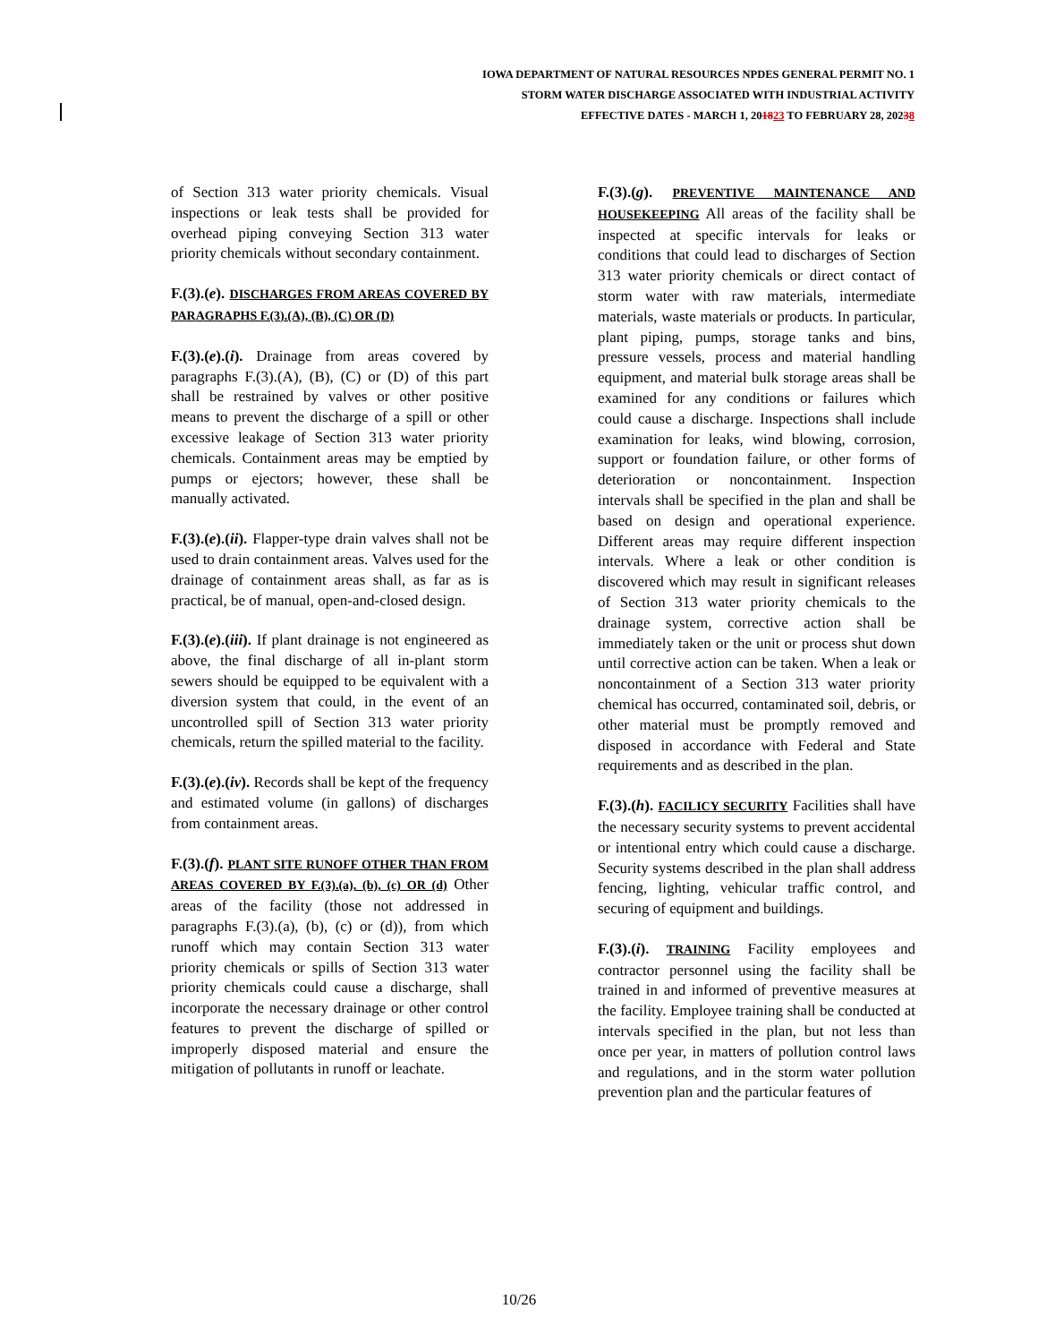IOWA DEPARTMENT OF NATURAL RESOURCES NPDES GENERAL PERMIT NO. 1
STORM WATER DISCHARGE ASSOCIATED WITH INDUSTRIAL ACTIVITY
EFFECTIVE DATES - MARCH 1, 201823 TO FEBRUARY 28, 20238
of Section 313 water priority chemicals. Visual inspections or leak tests shall be provided for overhead piping conveying Section 313 water priority chemicals without secondary containment.
F.(3).(e). DISCHARGES FROM AREAS COVERED BY PARAGRAPHS F.(3).(A), (B), (C) OR (D)
F.(3).(e).(i). Drainage from areas covered by paragraphs F.(3).(A), (B), (C) or (D) of this part shall be restrained by valves or other positive means to prevent the discharge of a spill or other excessive leakage of Section 313 water priority chemicals. Containment areas may be emptied by pumps or ejectors; however, these shall be manually activated.
F.(3).(e).(ii). Flapper-type drain valves shall not be used to drain containment areas. Valves used for the drainage of containment areas shall, as far as is practical, be of manual, open-and-closed design.
F.(3).(e).(iii). If plant drainage is not engineered as above, the final discharge of all in-plant storm sewers should be equipped to be equivalent with a diversion system that could, in the event of an uncontrolled spill of Section 313 water priority chemicals, return the spilled material to the facility.
F.(3).(e).(iv). Records shall be kept of the frequency and estimated volume (in gallons) of discharges from containment areas.
F.(3).(f). PLANT SITE RUNOFF OTHER THAN FROM AREAS COVERED BY F.(3).(a), (b), (c) OR (d) Other areas of the facility (those not addressed in paragraphs F.(3).(a), (b), (c) or (d)), from which runoff which may contain Section 313 water priority chemicals or spills of Section 313 water priority chemicals could cause a discharge, shall incorporate the necessary drainage or other control features to prevent the discharge of spilled or improperly disposed material and ensure the mitigation of pollutants in runoff or leachate.
F.(3).(g). PREVENTIVE MAINTENANCE AND HOUSEKEEPING All areas of the facility shall be inspected at specific intervals for leaks or conditions that could lead to discharges of Section 313 water priority chemicals or direct contact of storm water with raw materials, intermediate materials, waste materials or products. In particular, plant piping, pumps, storage tanks and bins, pressure vessels, process and material handling equipment, and material bulk storage areas shall be examined for any conditions or failures which could cause a discharge. Inspections shall include examination for leaks, wind blowing, corrosion, support or foundation failure, or other forms of deterioration or noncontainment. Inspection intervals shall be specified in the plan and shall be based on design and operational experience. Different areas may require different inspection intervals. Where a leak or other condition is discovered which may result in significant releases of Section 313 water priority chemicals to the drainage system, corrective action shall be immediately taken or the unit or process shut down until corrective action can be taken. When a leak or noncontainment of a Section 313 water priority chemical has occurred, contaminated soil, debris, or other material must be promptly removed and disposed in accordance with Federal and State requirements and as described in the plan.
F.(3).(h). FACILICY SECURITY Facilities shall have the necessary security systems to prevent accidental or intentional entry which could cause a discharge. Security systems described in the plan shall address fencing, lighting, vehicular traffic control, and securing of equipment and buildings.
F.(3).(i). TRAINING Facility employees and contractor personnel using the facility shall be trained in and informed of preventive measures at the facility. Employee training shall be conducted at intervals specified in the plan, but not less than once per year, in matters of pollution control laws and regulations, and in the storm water pollution prevention plan and the particular features of
10/26